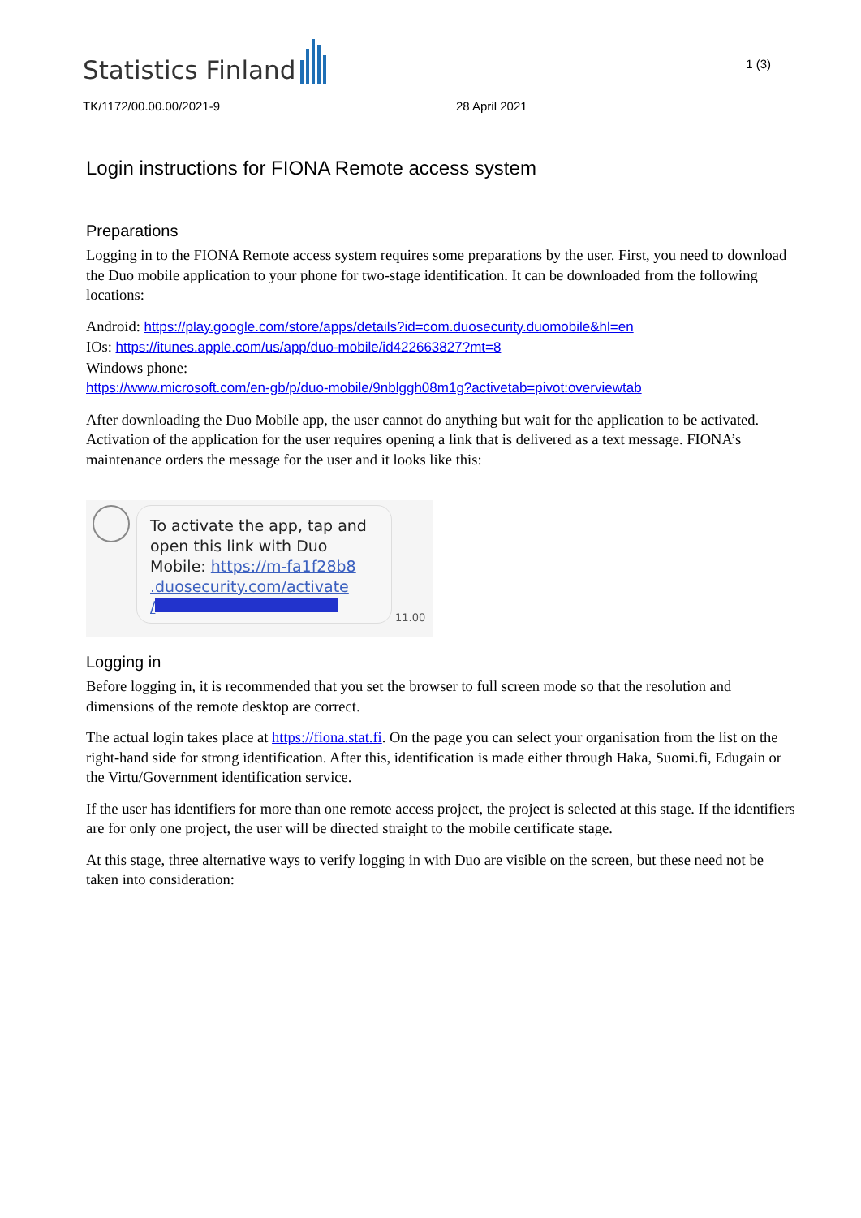Statistics Finland
1 (3)
TK/1172/00.00.00/2021-9 28 April 2021
Login instructions for FIONA Remote access system
Preparations
Logging in to the FIONA Remote access system requires some preparations by the user. First, you need to download the Duo mobile application to your phone for two-stage identification. It can be downloaded from the following locations:
Android: https://play.google.com/store/apps/details?id=com.duosecurity.duomobile&hl=en
IOs: https://itunes.apple.com/us/app/duo-mobile/id422663827?mt=8
Windows phone:
https://www.microsoft.com/en-gb/p/duo-mobile/9nblggh08m1g?activetab=pivot:overviewtab
After downloading the Duo Mobile app, the user cannot do anything but wait for the application to be activated. Activation of the application for the user requires opening a link that is delivered as a text message. FIONA’s maintenance orders the message for the user and it looks like this:
To activate the app, tap and open this link with Duo Mobile: https://m-fa1f28b8 .duosecurity.com/activate
/
11.00
Logging in
Before logging in, it is recommended that you set the browser to full screen mode so that the resolution and dimensions of the remote desktop are correct.
The actual login takes place at https://fiona.stat.fi. On the page you can select your organisation from the list on the right-hand side for strong identification. After this, identification is made either through Haka, Suomi.fi, Edugain or the Virtu/Government identification service.
If the user has identifiers for more than one remote access project, the project is selected at this stage. If the identifiers are for only one project, the user will be directed straight to the mobile certificate stage.
At this stage, three alternative ways to verify logging in with Duo are visible on the screen, but these need not be taken into consideration: